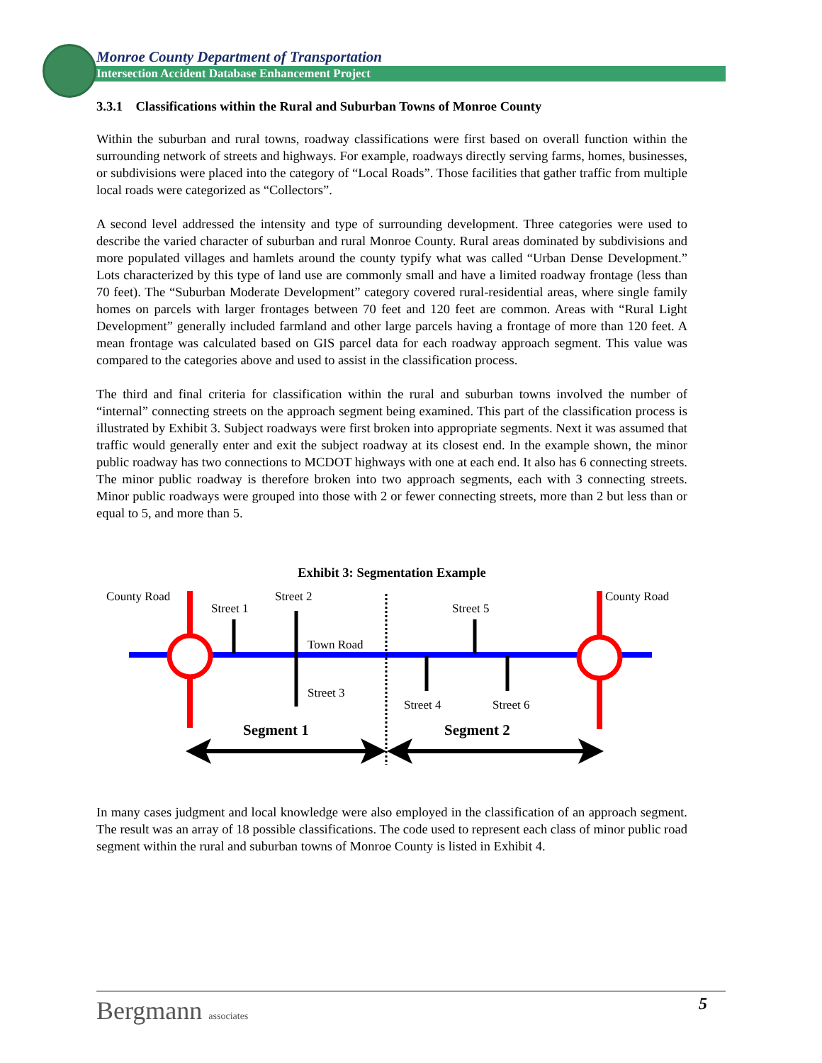Monroe County Department of Transportation
Intersection Accident Database Enhancement Project
3.3.1 Classifications within the Rural and Suburban Towns of Monroe County
Within the suburban and rural towns, roadway classifications were first based on overall function within the surrounding network of streets and highways. For example, roadways directly serving farms, homes, businesses, or subdivisions were placed into the category of “Local Roads”. Those facilities that gather traffic from multiple local roads were categorized as “Collectors”.
A second level addressed the intensity and type of surrounding development. Three categories were used to describe the varied character of suburban and rural Monroe County. Rural areas dominated by subdivisions and more populated villages and hamlets around the county typify what was called “Urban Dense Development.” Lots characterized by this type of land use are commonly small and have a limited roadway frontage (less than 70 feet). The “Suburban Moderate Development” category covered rural-residential areas, where single family homes on parcels with larger frontages between 70 feet and 120 feet are common. Areas with “Rural Light Development” generally included farmland and other large parcels having a frontage of more than 120 feet. A mean frontage was calculated based on GIS parcel data for each roadway approach segment. This value was compared to the categories above and used to assist in the classification process.
The third and final criteria for classification within the rural and suburban towns involved the number of “internal” connecting streets on the approach segment being examined. This part of the classification process is illustrated by Exhibit 3. Subject roadways were first broken into appropriate segments. Next it was assumed that traffic would generally enter and exit the subject roadway at its closest end. In the example shown, the minor public roadway has two connections to MCDOT highways with one at each end. It also has 6 connecting streets. The minor public roadway is therefore broken into two approach segments, each with 3 connecting streets. Minor public roadways were grouped into those with 2 or fewer connecting streets, more than 2 but less than or equal to 5, and more than 5.
Exhibit 3: Segmentation Example
County Road
County Road
Street 1
Street 2
Street 5
Town Road
Street 3
Street 4
Street 6
Segment 1
Segment 2
In many cases judgment and local knowledge were also employed in the classification of an approach segment. The result was an array of 18 possible classifications. The code used to represent each class of minor public road segment within the rural and suburban towns of Monroe County is listed in Exhibit 4.
Bergmann associates
5